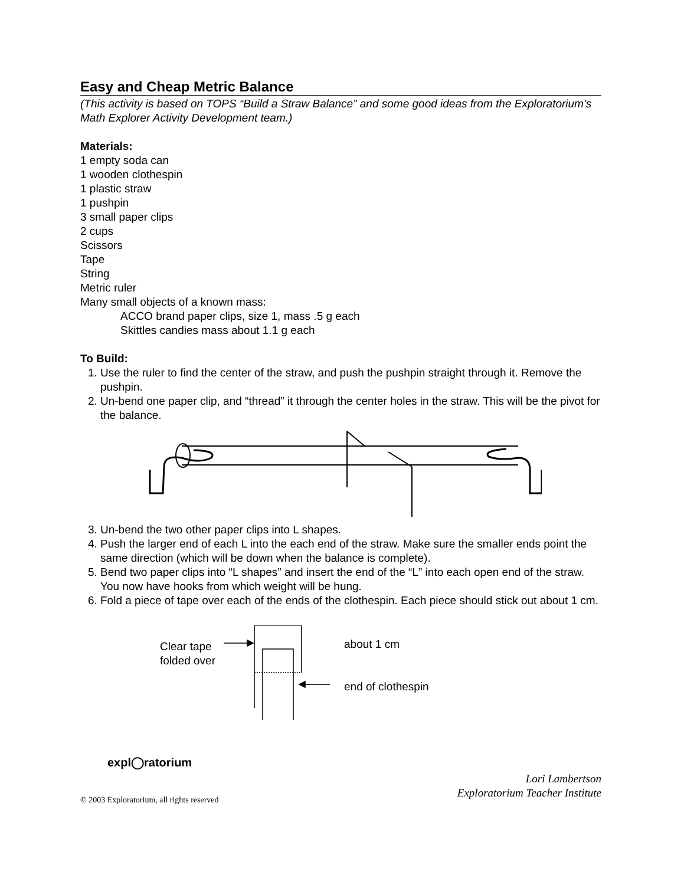Easy and Cheap Metric Balance
(This activity is based on TOPS “Build a Straw Balance” and some good ideas from the Exploratorium’s Math Explorer Activity Development team.)
Materials:
1 empty soda can
1 wooden clothespin
1 plastic straw
1 pushpin
3 small paper clips
2 cups
Scissors
Tape
String
Metric ruler
Many small objects of a known mass:
ACCO brand paper clips, size 1, mass .5 g each
Skittles candies mass about 1.1 g each
To Build:
1. Use the ruler to find the center of the straw, and push the pushpin straight through it. Remove the pushpin.
2. Un-bend one paper clip, and “thread” it through the center holes in the straw. This will be the pivot for the balance.
3. Un-bend the two other paper clips into L shapes.
4. Push the larger end of each L into the each end of the straw. Make sure the smaller ends point the same direction (which will be down when the balance is complete).
5. Bend two paper clips into “L shapes” and insert the end of the “L” into each open end of the straw. You now have hooks from which weight will be hung.
6. Fold a piece of tape over each of the ends of the clothespin. Each piece should stick out about 1 cm.
Clear tape
folded over
about 1 cm
end of clothespin
expl◯ratorium
© 2003 Exploratorium, all rights reserved
Lori Lambertson
Exploratorium Teacher Institute